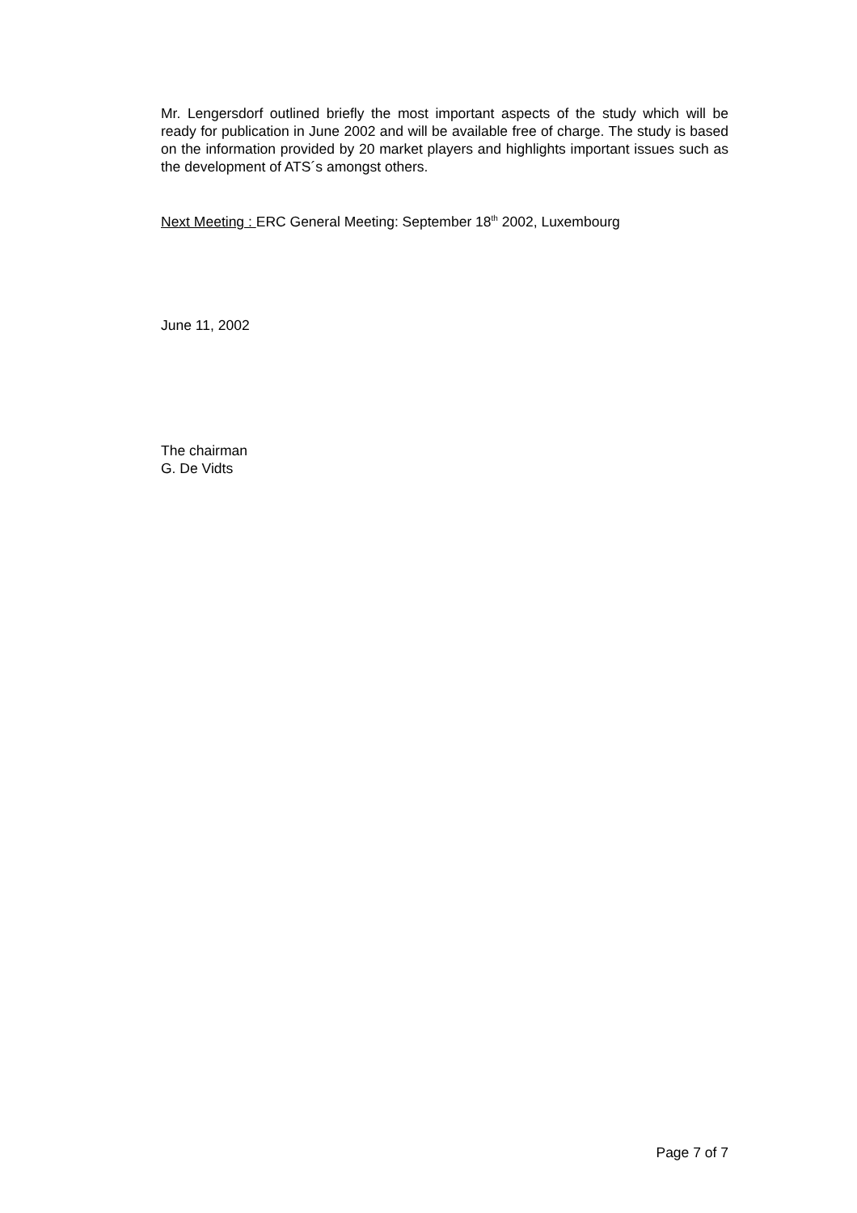Mr. Lengersdorf outlined briefly the most important aspects of the study which will be ready for publication in June 2002 and will be available free of charge. The study is based on the information provided by 20 market players and highlights important issues such as the development of ATS´s amongst others.
Next Meeting : ERC General Meeting: September 18<sup>th</sup> 2002, Luxembourg
June 11, 2002
The chairman
G. De Vidts
Page 7 of 7